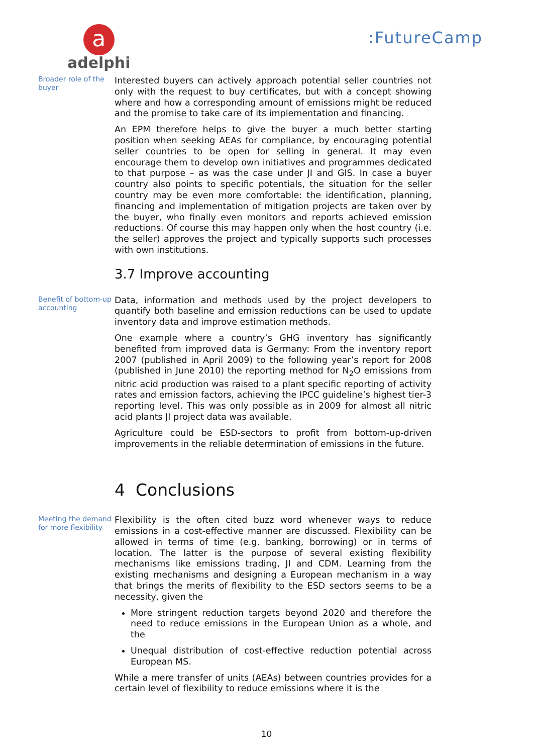a
adelphi
:FutureCamp
Broader role of the buyer
Interested buyers can actively approach potential seller countries not only with the request to buy certificates, but with a concept showing where and how a corresponding amount of emissions might be reduced and the promise to take care of its implementation and financing.
An EPM therefore helps to give the buyer a much better starting position when seeking AEAs for compliance, by encouraging potential seller countries to be open for selling in general. It may even encourage them to develop own initiatives and programmes dedicated to that purpose – as was the case under JI and GIS. In case a buyer country also points to specific potentials, the situation for the seller country may be even more comfortable: the identification, planning, financing and implementation of mitigation projects are taken over by the buyer, who finally even monitors and reports achieved emission reductions. Of course this may happen only when the host country (i.e. the seller) approves the project and typically supports such processes with own institutions.
3.7 Improve accounting
Benefit of bottom-up accounting
Data, information and methods used by the project developers to quantify both baseline and emission reductions can be used to update inventory data and improve estimation methods.
One example where a country’s GHG inventory has significantly benefited from improved data is Germany: From the inventory report 2007 (published in April 2009) to the following year’s report for 2008 (published in June 2010) the reporting method for N<sub>2</sub>O emissions from nitric acid production was raised to a plant specific reporting of activity rates and emission factors, achieving the IPCC guideline’s highest tier-3 reporting level. This was only possible as in 2009 for almost all nitric acid plants JI project data was available.
Agriculture could be ESD-sectors to profit from bottom-up-driven improvements in the reliable determination of emissions in the future.
4 Conclusions
Meeting the demand for more flexibility
Flexibility is the often cited buzz word whenever ways to reduce emissions in a cost-effective manner are discussed. Flexibility can be allowed in terms of time (e.g. banking, borrowing) or in terms of location. The latter is the purpose of several existing flexibility mechanisms like emissions trading, JI and CDM. Learning from the existing mechanisms and designing a European mechanism in a way that brings the merits of flexibility to the ESD sectors seems to be a necessity, given the
More stringent reduction targets beyond 2020 and therefore the need to reduce emissions in the European Union as a whole, and the
Unequal distribution of cost-effective reduction potential across European MS.
While a mere transfer of units (AEAs) between countries provides for a certain level of flexibility to reduce emissions where it is the
10